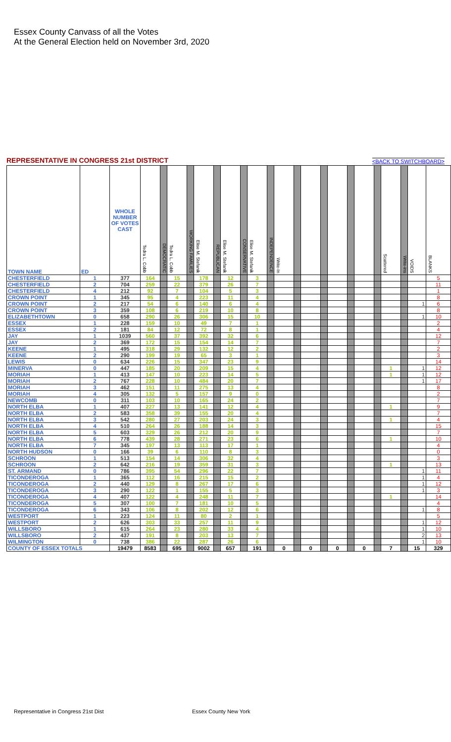Essex County Canvass of all the Votes
At the General Election held on November 3rd, 2020
REPRESENTATIVE IN CONGRESS 21st DISTRICT
<BACK TO SWITCHBOARD>
| TOWN NAME | ED | WHOLE NUMBER OF VOTES CAST | Tedra L. Cobb | DEMOCRATIC | Tedra L. Cobb | WORKING FAMILIES | Elise M. Stefanik | REPUBLICAN | Elise M. Stefanik | CONSERVATIVE | Elise M. Stefanik | INDEPENDENCE | Write-In | | | | | | | | Scattered | Write-ins | VOIDS | BLANKS |
| --- | --- | --- | --- | --- | --- | --- | --- | --- | --- | --- | --- | --- | --- | --- | --- | --- | --- | --- | --- | --- | --- | --- | --- | --- |
| CHESTERFIELD | 1 | 377 | 164 | | 15 | | 178 | | 12 | | 3 | | | | | | | | | | | | | 5 |
| CHESTERFIELD | 2 | 704 | 259 | | 22 | | 379 | | 26 | | 7 | | | | | | | | | | | | | 11 |
| CHESTERFIELD | 4 | 212 | 92 | | 7 | | 104 | | 5 | | 3 | | | | | | | | | | | | | 1 |
| CROWN POINT | 1 | 345 | 95 | | 4 | | 223 | | 11 | | 4 | | | | | | | | | | | | | 8 |
| CROWN POINT | 2 | 217 | 54 | | 6 | | 140 | | 6 | | 4 | | | | | | | | | | | | 1 | 6 |
| CROWN POINT | 3 | 359 | 108 | | 6 | | 219 | | 10 | | 8 | | | | | | | | | | | | | 8 |
| ELIZABETHTOWN | 0 | 658 | 290 | | 26 | | 306 | | 15 | | 10 | | | | | | | | | | | | 1 | 10 |
| ESSEX | 1 | 228 | 159 | | 10 | | 49 | | 7 | | 1 | | | | | | | | | | | | | 2 |
| ESSEX | 2 | 181 | 84 | | 12 | | 72 | | 8 | | 1 | | | | | | | | | | | | | 4 |
| JAY | 1 | 1039 | 560 | | 37 | | 392 | | 32 | | 6 | | | | | | | | | | | | | 12 |
| JAY | 2 | 369 | 172 | | 15 | | 154 | | 14 | | 7 | | | | | | | | | | | | | 7 |
| KEENE | 1 | 495 | 318 | | 29 | | 132 | | 12 | | 2 | | | | | | | | | | | | | 2 |
| KEENE | 2 | 290 | 199 | | 19 | | 65 | | 3 | | 1 | | | | | | | | | | | | | 3 |
| LEWIS | 0 | 634 | 226 | | 15 | | 347 | | 23 | | 9 | | | | | | | | | | | | | 14 |
| MINERVA | 0 | 447 | 185 | | 20 | | 209 | | 15 | | 4 | | | | | | | | | | 1 | | 1 | 12 |
| MORIAH | 1 | 413 | 147 | | 10 | | 223 | | 14 | | 5 | | | | | | | | | | 1 | | 1 | 12 |
| MORIAH | 2 | 767 | 228 | | 10 | | 484 | | 20 | | 7 | | | | | | | | | | | | 1 | 17 |
| MORIAH | 3 | 462 | 151 | | 11 | | 275 | | 13 | | 4 | | | | | | | | | | | | | 8 |
| MORIAH | 4 | 305 | 132 | | 5 | | 157 | | 9 | | 0 | | | | | | | | | | | | | 2 |
| NEWCOMB | 0 | 311 | 103 | | 10 | | 165 | | 24 | | 2 | | | | | | | | | | | | | 7 |
| NORTH ELBA | 1 | 407 | 227 | | 13 | | 141 | | 12 | | 4 | | | | | | | | | | 1 | | | 9 |
| NORTH ELBA | 2 | 583 | 358 | | 39 | | 155 | | 20 | | 4 | | | | | | | | | | | | | 7 |
| NORTH ELBA | 3 | 542 | 280 | | 27 | | 203 | | 24 | | 3 | | | | | | | | | | 1 | | | 4 |
| NORTH ELBA | 4 | 510 | 264 | | 26 | | 188 | | 14 | | 3 | | | | | | | | | | | | | 15 |
| NORTH ELBA | 5 | 603 | 329 | | 26 | | 212 | | 20 | | 9 | | | | | | | | | | | | | 7 |
| NORTH ELBA | 6 | 778 | 439 | | 28 | | 271 | | 23 | | 6 | | | | | | | | | | 1 | | | 10 |
| NORTH ELBA | 7 | 345 | 197 | | 13 | | 113 | | 17 | | 1 | | | | | | | | | | | | | 4 |
| NORTH HUDSON | 0 | 166 | 39 | | 6 | | 110 | | 8 | | 3 | | | | | | | | | | | | | 0 |
| SCHROON | 1 | 513 | 154 | | 14 | | 306 | | 32 | | 4 | | | | | | | | | | | | | 3 |
| SCHROON | 2 | 642 | 216 | | 19 | | 359 | | 31 | | 3 | | | | | | | | | | 1 | | | 13 |
| ST. ARMAND | 0 | 786 | 395 | | 54 | | 296 | | 22 | | 7 | | | | | | | | | | | | 1 | 11 |
| TICONDEROGA | 1 | 365 | 112 | | 16 | | 215 | | 15 | | 2 | | | | | | | | | | | | 1 | 4 |
| TICONDEROGA | 2 | 440 | 129 | | 8 | | 267 | | 17 | | 6 | | | | | | | | | | | | 1 | 12 |
| TICONDEROGA | 3 | 290 | 122 | | 1 | | 155 | | 5 | | 3 | | | | | | | | | | | | 1 | 3 |
| TICONDEROGA | 4 | 407 | 122 | | 4 | | 248 | | 11 | | 7 | | | | | | | | | | 1 | | | 14 |
| TICONDEROGA | 5 | 307 | 100 | | 7 | | 181 | | 10 | | 5 | | | | | | | | | | | | | 4 |
| TICONDEROGA | 6 | 343 | 106 | | 8 | | 202 | | 12 | | 6 | | | | | | | | | | | | 1 | 8 |
| WESTPORT | 1 | 223 | 124 | | 11 | | 80 | | 2 | | 1 | | | | | | | | | | | | | 5 |
| WESTPORT | 2 | 626 | 303 | | 33 | | 257 | | 11 | | 9 | | | | | | | | | | | | 1 | 12 |
| WILLSBORO | 1 | 615 | 264 | | 23 | | 280 | | 33 | | 4 | | | | | | | | | | | | 1 | 10 |
| WILLSBORO | 2 | 437 | 191 | | 8 | | 203 | | 13 | | 7 | | | | | | | | | | | | 2 | 13 |
| WILMINGTON | 0 | 738 | 386 | | 22 | | 287 | | 26 | | 6 | | | | | | | | | | | | 1 | 10 |
| COUNTY OF ESSEX TOTALS | | 19479 | 8583 | | 695 | | 9002 | | 657 | | 191 | | 0 | | 0 | | 0 | | 0 | | 7 | | 15 | 329 |
Representative in Congress 21st Dist Essex County New York